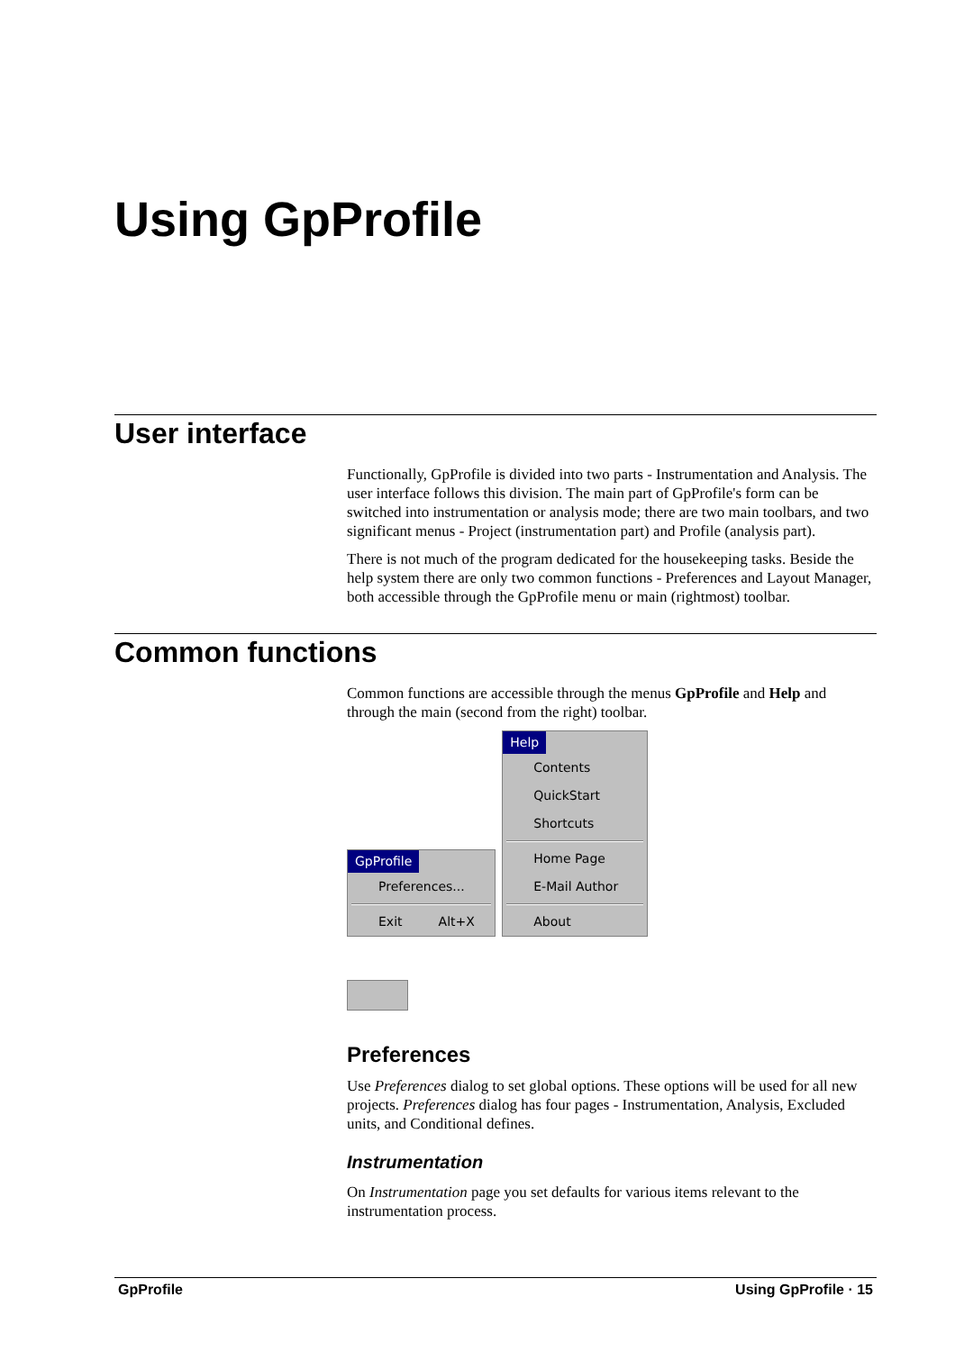Using GpProfile
User interface
Functionally, GpProfile is divided into two parts - Instrumentation and Analysis. The user interface follows this division. The main part of GpProfile's form can be switched into instrumentation or analysis mode; there are two main toolbars, and two significant menus - Project (instrumentation part) and Profile (analysis part).
There is not much of the program dedicated for the housekeeping tasks. Beside the help system there are only two common functions - Preferences and Layout Manager, both accessible through the GpProfile menu or main (rightmost) toolbar.
Common functions
Common functions are accessible through the menus GpProfile and Help and through the main (second from the right) toolbar.
GpProfile
Preferences...
Exit Alt+X
Help
Contents
QuickStart
Shortcuts
Home Page
E-Mail Author
About
Preferences
Use Preferences dialog to set global options. These options will be used for all new projects. Preferences dialog has four pages - Instrumentation, Analysis, Excluded units, and Conditional defines.
Instrumentation
On Instrumentation page you set defaults for various items relevant to the instrumentation process.
GpProfile Using GpProfile · 15